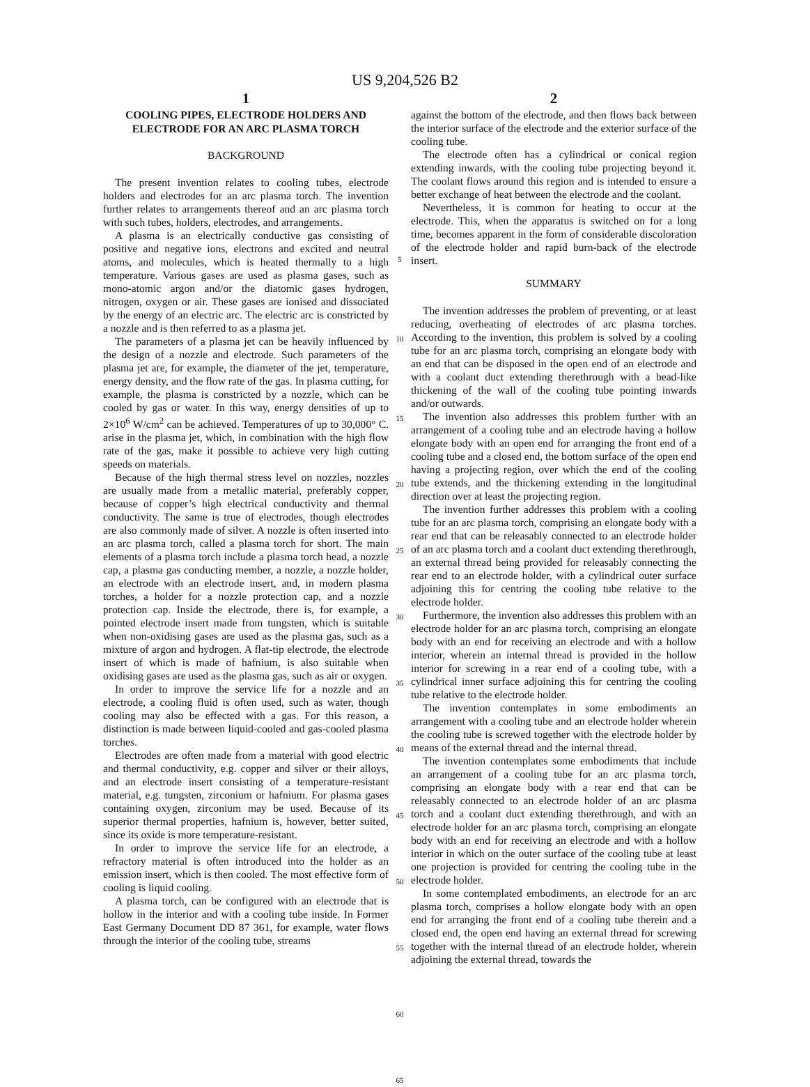US 9,204,526 B2
1
COOLING PIPES, ELECTRODE HOLDERS AND ELECTRODE FOR AN ARC PLASMA TORCH
BACKGROUND
The present invention relates to cooling tubes, electrode holders and electrodes for an arc plasma torch. The invention further relates to arrangements thereof and an arc plasma torch with such tubes, holders, electrodes, and arrangements.
A plasma is an electrically conductive gas consisting of positive and negative ions, electrons and excited and neutral atoms, and molecules, which is heated thermally to a high temperature. Various gases are used as plasma gases, such as mono-atomic argon and/or the diatomic gases hydrogen, nitrogen, oxygen or air. These gases are ionised and dissociated by the energy of an electric arc. The electric arc is constricted by a nozzle and is then referred to as a plasma jet.
The parameters of a plasma jet can be heavily influenced by the design of a nozzle and electrode. Such parameters of the plasma jet are, for example, the diameter of the jet, temperature, energy density, and the flow rate of the gas. In plasma cutting, for example, the plasma is constricted by a nozzle, which can be cooled by gas or water. In this way, energy densities of up to 2×10<sup>6</sup> W/cm<sup>2</sup> can be achieved. Temperatures of up to 30,000° C. arise in the plasma jet, which, in combination with the high flow rate of the gas, make it possible to achieve very high cutting speeds on materials.
Because of the high thermal stress level on nozzles, nozzles are usually made from a metallic material, preferably copper, because of copper’s high electrical conductivity and thermal conductivity. The same is true of electrodes, though electrodes are also commonly made of silver. A nozzle is often inserted into an arc plasma torch, called a plasma torch for short. The main elements of a plasma torch include a plasma torch head, a nozzle cap, a plasma gas conducting member, a nozzle, a nozzle holder, an electrode with an electrode insert, and, in modern plasma torches, a holder for a nozzle protection cap, and a nozzle protection cap. Inside the electrode, there is, for example, a pointed electrode insert made from tungsten, which is suitable when non-oxidising gases are used as the plasma gas, such as a mixture of argon and hydrogen. A flat-tip electrode, the electrode insert of which is made of hafnium, is also suitable when oxidising gases are used as the plasma gas, such as air or oxygen.
In order to improve the service life for a nozzle and an electrode, a cooling fluid is often used, such as water, though cooling may also be effected with a gas. For this reason, a distinction is made between liquid-cooled and gas-cooled plasma torches.
Electrodes are often made from a material with good electric and thermal conductivity, e.g. copper and silver or their alloys, and an electrode insert consisting of a temperature-resistant material, e.g. tungsten, zirconium or hafnium. For plasma gases containing oxygen, zirconium may be used. Because of its superior thermal properties, hafnium is, however, better suited, since its oxide is more temperature-resistant.
In order to improve the service life for an electrode, a refractory material is often introduced into the holder as an emission insert, which is then cooled. The most effective form of cooling is liquid cooling.
A plasma torch, can be configured with an electrode that is hollow in the interior and with a cooling tube inside. In Former East Germany Document DD 87 361, for example, water flows through the interior of the cooling tube, streams
5
10
15
20
25
30
35
40
45
50
55
60
65
2
against the bottom of the electrode, and then flows back between the interior surface of the electrode and the exterior surface of the cooling tube.
The electrode often has a cylindrical or conical region extending inwards, with the cooling tube projecting beyond it. The coolant flows around this region and is intended to ensure a better exchange of heat between the electrode and the coolant.
Nevertheless, it is common for heating to occur at the electrode. This, when the apparatus is switched on for a long time, becomes apparent in the form of considerable discoloration of the electrode holder and rapid burn-back of the electrode insert.
SUMMARY
The invention addresses the problem of preventing, or at least reducing, overheating of electrodes of arc plasma torches. According to the invention, this problem is solved by a cooling tube for an arc plasma torch, comprising an elongate body with an end that can be disposed in the open end of an electrode and with a coolant duct extending therethrough with a bead-like thickening of the wall of the cooling tube pointing inwards and/or outwards.
The invention also addresses this problem further with an arrangement of a cooling tube and an electrode having a hollow elongate body with an open end for arranging the front end of a cooling tube and a closed end, the bottom surface of the open end having a projecting region, over which the end of the cooling tube extends, and the thickening extending in the longitudinal direction over at least the projecting region.
The invention further addresses this problem with a cooling tube for an arc plasma torch, comprising an elongate body with a rear end that can be releasably connected to an electrode holder of an arc plasma torch and a coolant duct extending therethrough, an external thread being provided for releasably connecting the rear end to an electrode holder, with a cylindrical outer surface adjoining this for centring the cooling tube relative to the electrode holder.
Furthermore, the invention also addresses this problem with an electrode holder for an arc plasma torch, comprising an elongate body with an end for receiving an electrode and with a hollow interior, wherein an internal thread is provided in the hollow interior for screwing in a rear end of a cooling tube, with a cylindrical inner surface adjoining this for centring the cooling tube relative to the electrode holder.
The invention contemplates in some embodiments an arrangement with a cooling tube and an electrode holder wherein the cooling tube is screwed together with the electrode holder by means of the external thread and the internal thread.
The invention contemplates some embodiments that include an arrangement of a cooling tube for an arc plasma torch, comprising an elongate body with a rear end that can be releasably connected to an electrode holder of an arc plasma torch and a coolant duct extending therethrough, and with an electrode holder for an arc plasma torch, comprising an elongate body with an end for receiving an electrode and with a hollow interior in which on the outer surface of the cooling tube at least one projection is provided for centring the cooling tube in the electrode holder.
In some contemplated embodiments, an electrode for an arc plasma torch, comprises a hollow elongate body with an open end for arranging the front end of a cooling tube therein and a closed end, the open end having an external thread for screwing together with the internal thread of an electrode holder, wherein adjoining the external thread, towards the